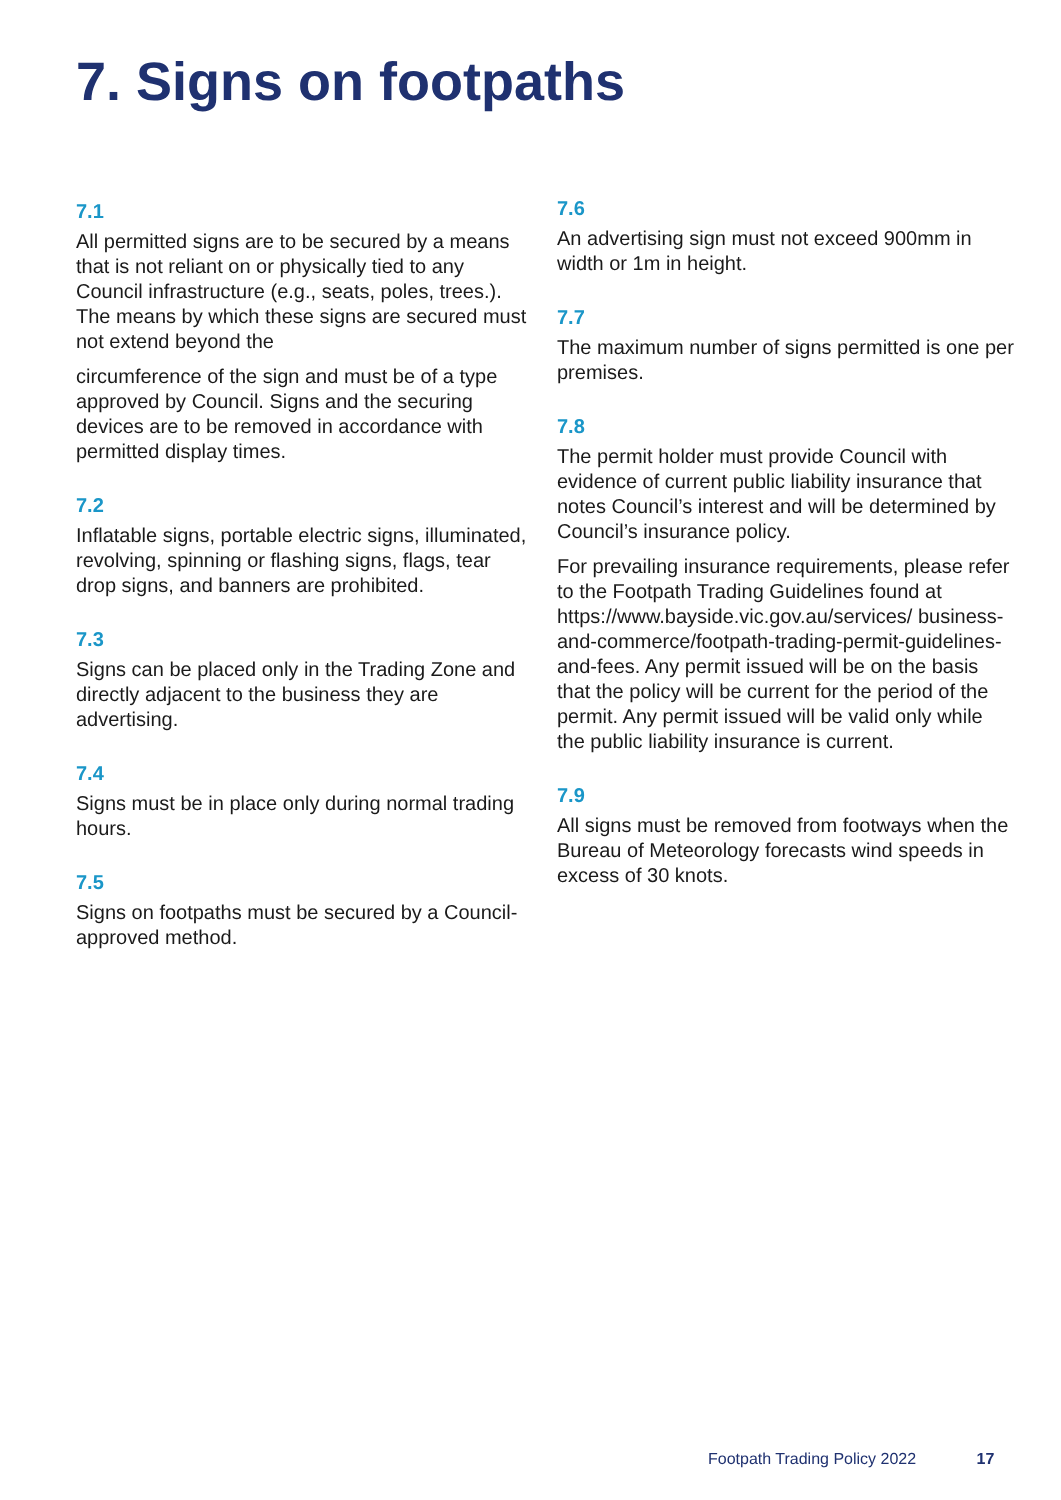7. Signs on footpaths
7.1
All permitted signs are to be secured by a means that is not reliant on or physically tied to any Council infrastructure (e.g., seats, poles, trees.). The means by which these signs are secured must not extend beyond the
circumference of the sign and must be of a type approved by Council. Signs and the securing devices are to be removed in accordance with permitted display times.
7.2
Inflatable signs, portable electric signs, illuminated, revolving, spinning or flashing signs, flags, tear drop signs, and banners are prohibited.
7.3
Signs can be placed only in the Trading Zone and directly adjacent to the business they are advertising.
7.4
Signs must be in place only during normal trading hours.
7.5
Signs on footpaths must be secured by a Council-approved method.
7.6
An advertising sign must not exceed 900mm in width or 1m in height.
7.7
The maximum number of signs permitted is one per premises.
7.8
The permit holder must provide Council with evidence of current public liability insurance that notes Council’s interest and will be determined by Council’s insurance policy.
For prevailing insurance requirements, please refer to the Footpath Trading Guidelines found at https://www.bayside.vic.gov.au/services/ business-and-commerce/footpath-trading-permit-guidelines-and-fees. Any permit issued will be on the basis that the policy will be current for the period of the permit. Any permit issued will be valid only while the public liability insurance is current.
7.9
All signs must be removed from footways when the Bureau of Meteorology forecasts wind speeds in excess of 30 knots.
Footpath Trading Policy 2022 17